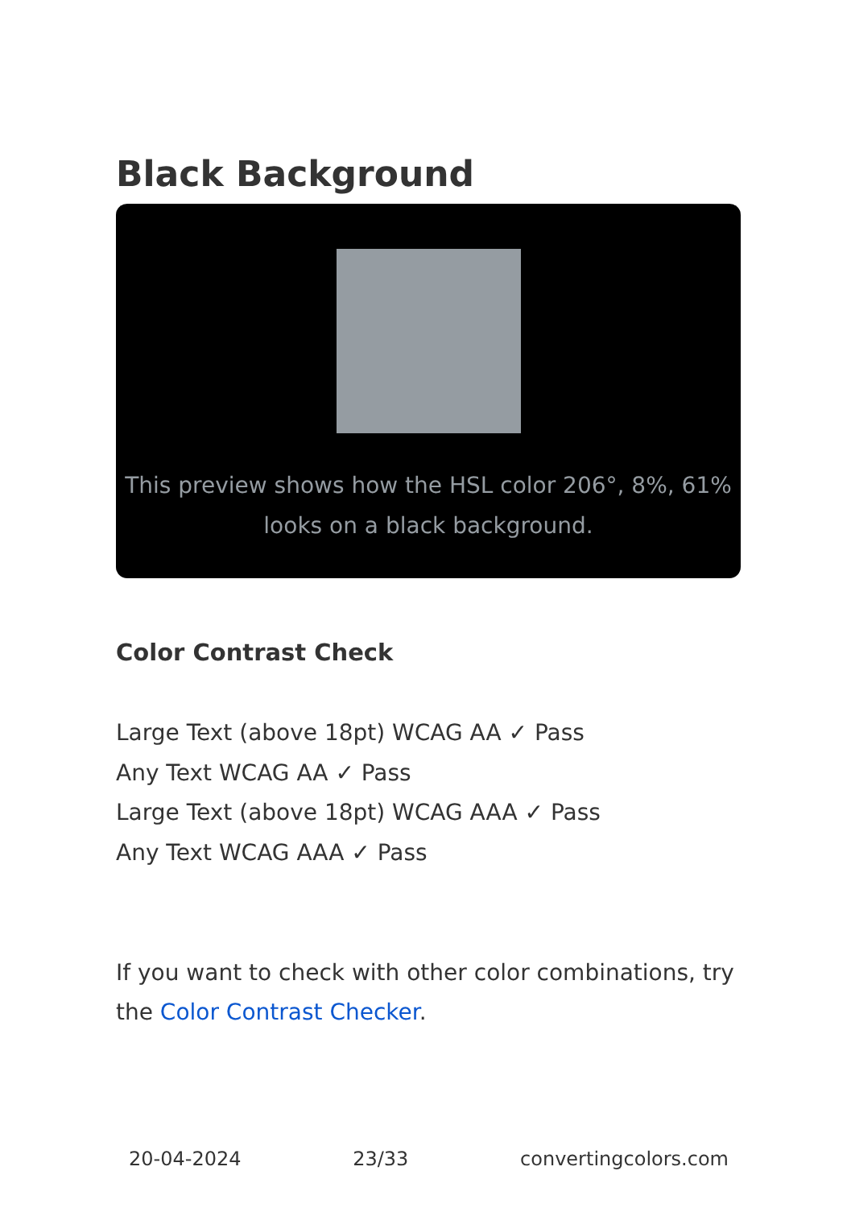Black Background
This preview shows how the HSL color 206°, 8%, 61% looks on a black background.
Color Contrast Check
Large Text (above 18pt) WCAG AA ✓ Pass
Any Text WCAG AA ✓ Pass
Large Text (above 18pt) WCAG AAA ✓ Pass
Any Text WCAG AAA ✓ Pass
If you want to check with other color combinations, try the Color Contrast Checker.
20-04-2024 23/33 convertingcolors.com